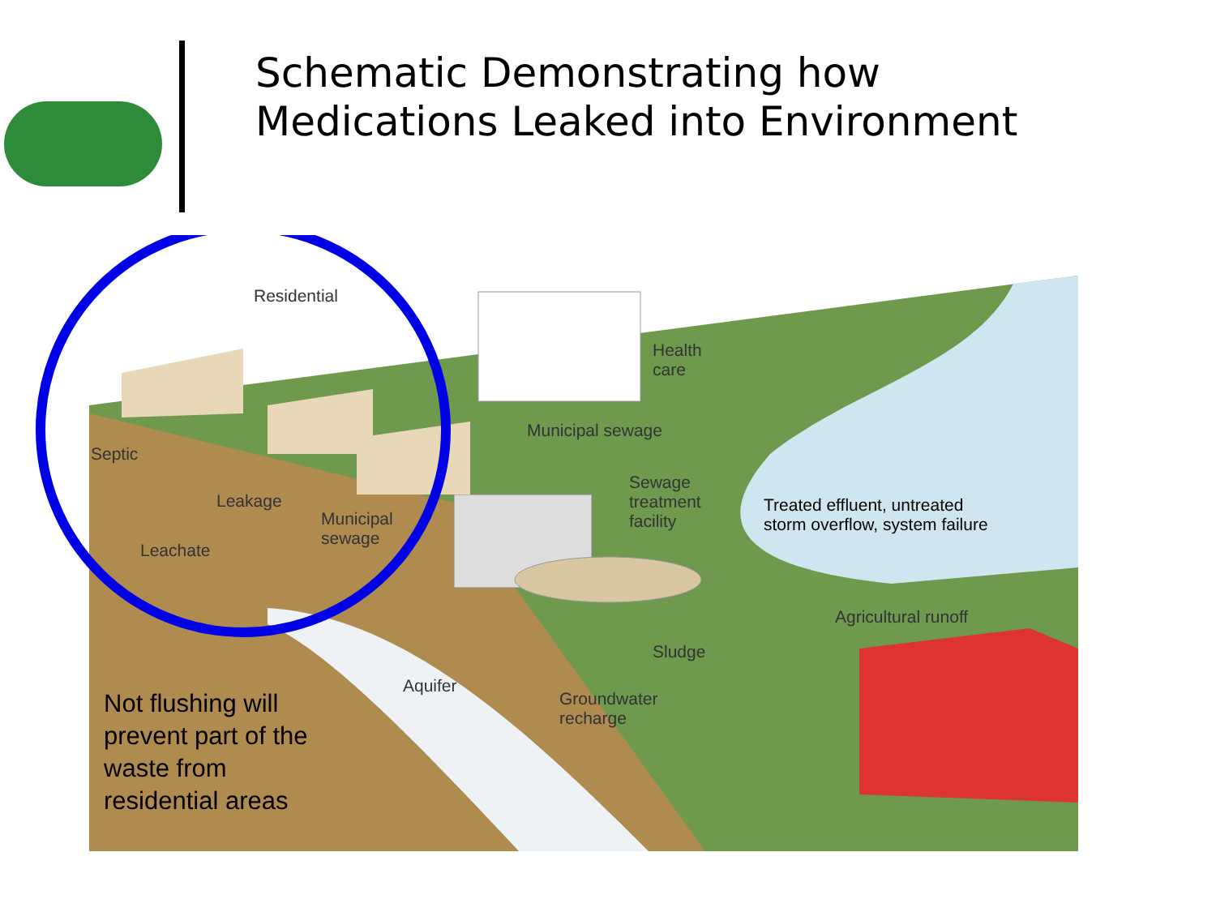Schematic Demonstrating how
Medications Leaked into Environment
Residential
Health
care
Municipal sewage
Septic
Leakage
Municipal
sewage
Leachate
Sewage
treatment
facility
Treated effluent, untreated
storm overflow, system failure
Agricultural runoff
Sludge
Aquifer
Groundwater
recharge
Not flushing will prevent part of the waste from residential areas